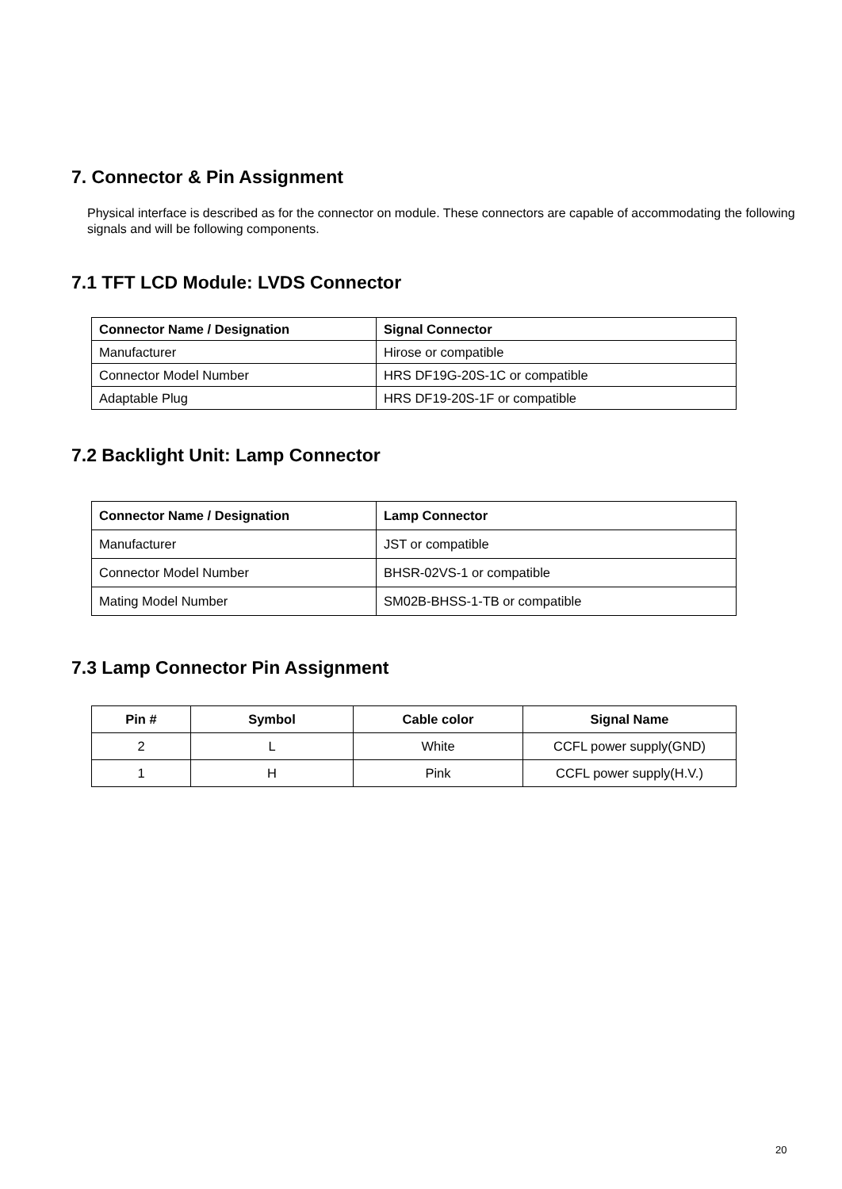7. Connector & Pin Assignment
Physical interface is described as for the connector on module. These connectors are capable of accommodating the following signals and will be following components.
7.1 TFT LCD Module: LVDS Connector
| Connector Name / Designation | Signal Connector |
| --- | --- |
| Manufacturer | Hirose or compatible |
| Connector Model Number | HRS DF19G-20S-1C or compatible |
| Adaptable Plug | HRS DF19-20S-1F or compatible |
7.2 Backlight Unit: Lamp Connector
| Connector Name / Designation | Lamp Connector |
| --- | --- |
| Manufacturer | JST or compatible |
| Connector Model Number | BHSR-02VS-1 or compatible |
| Mating Model Number | SM02B-BHSS-1-TB or compatible |
7.3 Lamp Connector Pin Assignment
| Pin # | Symbol | Cable color | Signal Name |
| --- | --- | --- | --- |
| 2 | L | White | CCFL power supply(GND) |
| 1 | H | Pink | CCFL power supply(H.V.) |
20